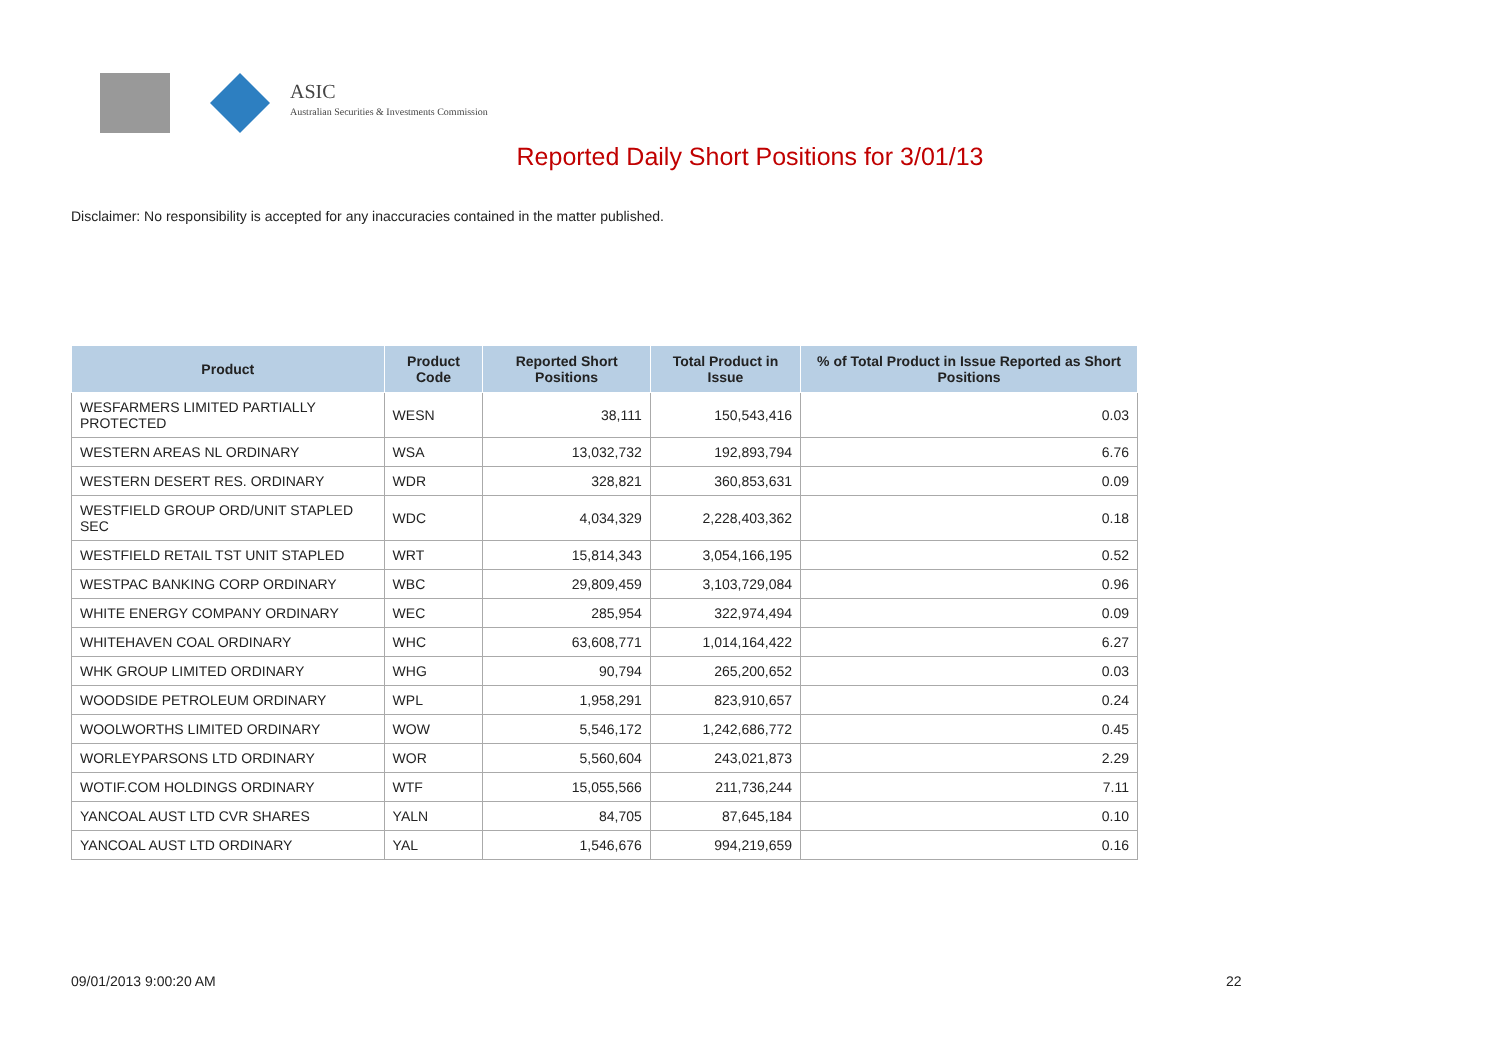ASIC
Australian Securities & Investments Commission
Reported Daily Short Positions for 3/01/13
Disclaimer: No responsibility is accepted for any inaccuracies contained in the matter published.
| Product | Product Code | Reported Short Positions | Total Product in Issue | % of Total Product in Issue Reported as Short Positions |
| --- | --- | --- | --- | --- |
| WESFARMERS LIMITED PARTIALLY PROTECTED | WESN | 38,111 | 150,543,416 | 0.03 |
| WESTERN AREAS NL ORDINARY | WSA | 13,032,732 | 192,893,794 | 6.76 |
| WESTERN DESERT RES. ORDINARY | WDR | 328,821 | 360,853,631 | 0.09 |
| WESTFIELD GROUP ORD/UNIT STAPLED SEC | WDC | 4,034,329 | 2,228,403,362 | 0.18 |
| WESTFIELD RETAIL TST UNIT STAPLED | WRT | 15,814,343 | 3,054,166,195 | 0.52 |
| WESTPAC BANKING CORP ORDINARY | WBC | 29,809,459 | 3,103,729,084 | 0.96 |
| WHITE ENERGY COMPANY ORDINARY | WEC | 285,954 | 322,974,494 | 0.09 |
| WHITEHAVEN COAL ORDINARY | WHC | 63,608,771 | 1,014,164,422 | 6.27 |
| WHK GROUP LIMITED ORDINARY | WHG | 90,794 | 265,200,652 | 0.03 |
| WOODSIDE PETROLEUM ORDINARY | WPL | 1,958,291 | 823,910,657 | 0.24 |
| WOOLWORTHS LIMITED ORDINARY | WOW | 5,546,172 | 1,242,686,772 | 0.45 |
| WORLEYPARSONS LTD ORDINARY | WOR | 5,560,604 | 243,021,873 | 2.29 |
| WOTIF.COM HOLDINGS ORDINARY | WTF | 15,055,566 | 211,736,244 | 7.11 |
| YANCOAL AUST LTD CVR SHARES | YALN | 84,705 | 87,645,184 | 0.10 |
| YANCOAL AUST LTD ORDINARY | YAL | 1,546,676 | 994,219,659 | 0.16 |
09/01/2013 9:00:20 AM 22